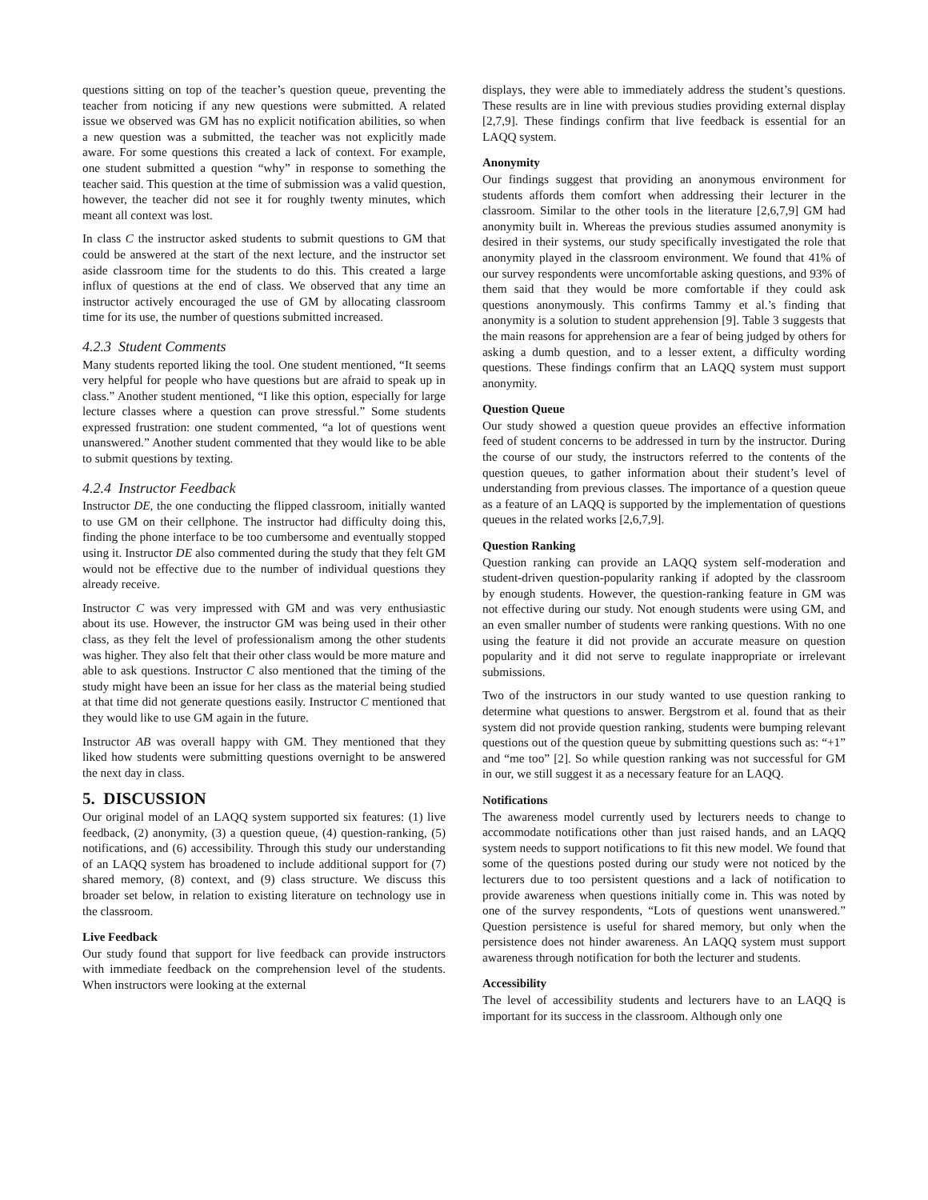questions sitting on top of the teacher’s question queue, preventing the teacher from noticing if any new questions were submitted. A related issue we observed was GM has no explicit notification abilities, so when a new question was a submitted, the teacher was not explicitly made aware. For some questions this created a lack of context. For example, one student submitted a question “why” in response to something the teacher said. This question at the time of submission was a valid question, however, the teacher did not see it for roughly twenty minutes, which meant all context was lost.
In class C the instructor asked students to submit questions to GM that could be answered at the start of the next lecture, and the instructor set aside classroom time for the students to do this. This created a large influx of questions at the end of class. We observed that any time an instructor actively encouraged the use of GM by allocating classroom time for its use, the number of questions submitted increased.
4.2.3 Student Comments
Many students reported liking the tool. One student mentioned, “It seems very helpful for people who have questions but are afraid to speak up in class.” Another student mentioned, “I like this option, especially for large lecture classes where a question can prove stressful.” Some students expressed frustration: one student commented, “a lot of questions went unanswered.” Another student commented that they would like to be able to submit questions by texting.
4.2.4 Instructor Feedback
Instructor DE, the one conducting the flipped classroom, initially wanted to use GM on their cellphone. The instructor had difficulty doing this, finding the phone interface to be too cumbersome and eventually stopped using it. Instructor DE also commented during the study that they felt GM would not be effective due to the number of individual questions they already receive.
Instructor C was very impressed with GM and was very enthusiastic about its use. However, the instructor GM was being used in their other class, as they felt the level of professionalism among the other students was higher. They also felt that their other class would be more mature and able to ask questions. Instructor C also mentioned that the timing of the study might have been an issue for her class as the material being studied at that time did not generate questions easily. Instructor C mentioned that they would like to use GM again in the future.
Instructor AB was overall happy with GM. They mentioned that they liked how students were submitting questions overnight to be answered the next day in class.
5. DISCUSSION
Our original model of an LAQQ system supported six features: (1) live feedback, (2) anonymity, (3) a question queue, (4) question-ranking, (5) notifications, and (6) accessibility. Through this study our understanding of an LAQQ system has broadened to include additional support for (7) shared memory, (8) context, and (9) class structure. We discuss this broader set below, in relation to existing literature on technology use in the classroom.
Live Feedback
Our study found that support for live feedback can provide instructors with immediate feedback on the comprehension level of the students. When instructors were looking at the external
displays, they were able to immediately address the student’s questions. These results are in line with previous studies providing external display [2,7,9]. These findings confirm that live feedback is essential for an LAQQ system.
Anonymity
Our findings suggest that providing an anonymous environment for students affords them comfort when addressing their lecturer in the classroom. Similar to the other tools in the literature [2,6,7,9] GM had anonymity built in. Whereas the previous studies assumed anonymity is desired in their systems, our study specifically investigated the role that anonymity played in the classroom environment. We found that 41% of our survey respondents were uncomfortable asking questions, and 93% of them said that they would be more comfortable if they could ask questions anonymously. This confirms Tammy et al.’s finding that anonymity is a solution to student apprehension [9]. Table 3 suggests that the main reasons for apprehension are a fear of being judged by others for asking a dumb question, and to a lesser extent, a difficulty wording questions. These findings confirm that an LAQQ system must support anonymity.
Question Queue
Our study showed a question queue provides an effective information feed of student concerns to be addressed in turn by the instructor. During the course of our study, the instructors referred to the contents of the question queues, to gather information about their student’s level of understanding from previous classes. The importance of a question queue as a feature of an LAQQ is supported by the implementation of questions queues in the related works [2,6,7,9].
Question Ranking
Question ranking can provide an LAQQ system self-moderation and student-driven question-popularity ranking if adopted by the classroom by enough students. However, the question-ranking feature in GM was not effective during our study. Not enough students were using GM, and an even smaller number of students were ranking questions. With no one using the feature it did not provide an accurate measure on question popularity and it did not serve to regulate inappropriate or irrelevant submissions.
Two of the instructors in our study wanted to use question ranking to determine what questions to answer. Bergstrom et al. found that as their system did not provide question ranking, students were bumping relevant questions out of the question queue by submitting questions such as: “+1” and “me too” [2]. So while question ranking was not successful for GM in our, we still suggest it as a necessary feature for an LAQQ.
Notifications
The awareness model currently used by lecturers needs to change to accommodate notifications other than just raised hands, and an LAQQ system needs to support notifications to fit this new model. We found that some of the questions posted during our study were not noticed by the lecturers due to too persistent questions and a lack of notification to provide awareness when questions initially come in. This was noted by one of the survey respondents, “Lots of questions went unanswered.” Question persistence is useful for shared memory, but only when the persistence does not hinder awareness. An LAQQ system must support awareness through notification for both the lecturer and students.
Accessibility
The level of accessibility students and lecturers have to an LAQQ is important for its success in the classroom. Although only one